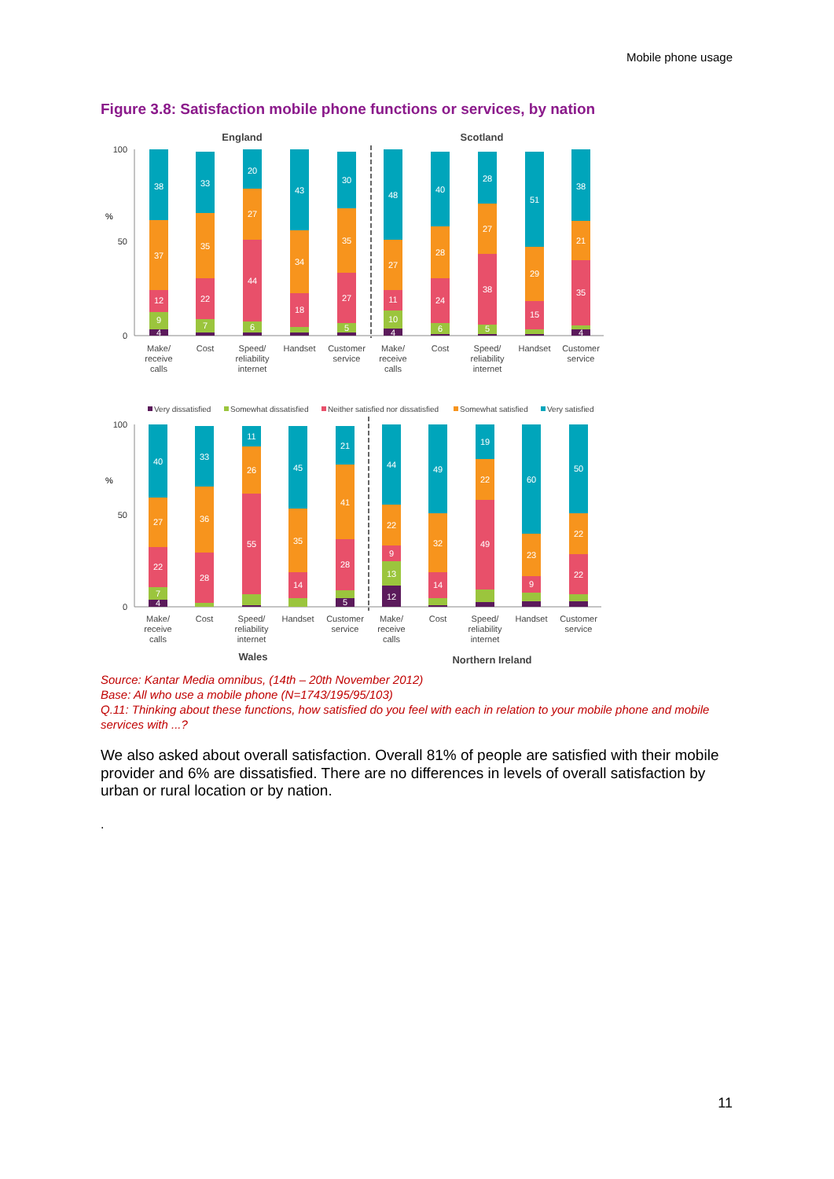Mobile phone usage
Figure 3.8: Satisfaction mobile phone functions or services, by nation
England
Scotland
100
50
0
%
38
33
20
43
30
48
40
28
51
38
37
35
27
34
35
27
28
27
29
21
12
22
44
18
27
11
24
38
15
35
9
7
6
5
10
6
5
4
4
4
Make/
receive
calls
Cost
Speed/
reliability
internet
Handset
Customer
service
Make/
receive
calls
Cost
Speed/
reliability
internet
Handset
Customer
service
Very dissatisfied
Somewhat dissatisfied
Neither satisfied nor dissatisfied
Somewhat satisfied
Very satisfied
100
50
0
%
40
33
11
45
21
44
49
19
60
50
27
36
26
35
41
22
32
22
23
22
22
28
55
14
28
9
14
49
9
22
7
13
12
5
4
Make/
receive
calls
Cost
Speed/
reliability
internet
Handset
Customer
service
Make/
receive
calls
Cost
Speed/
reliability
internet
Handset
Customer
service
Wales
Northern Ireland
Source: Kantar Media omnibus, (14th – 20th November 2012)
Base: All who use a mobile phone (N=1743/195/95/103)
Q.11: Thinking about these functions, how satisfied do you feel with each in relation to your mobile phone and mobile services with ...?
We also asked about overall satisfaction. Overall 81% of people are satisfied with their mobile provider and 6% are dissatisfied. There are no differences in levels of overall satisfaction by urban or rural location or by nation.
.
11